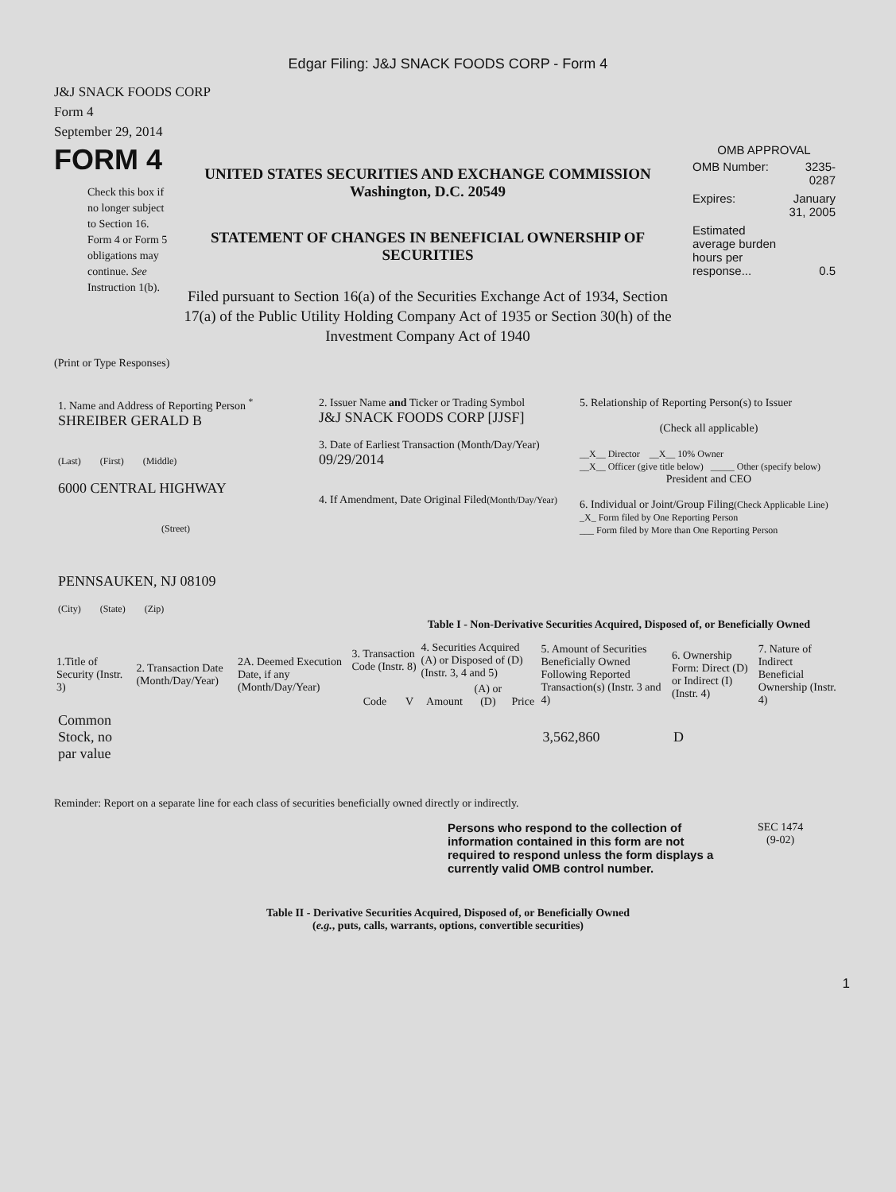Edgar Filing: J&J SNACK FOODS CORP - Form 4
J&J SNACK FOODS CORP
Form 4
September 29, 2014
FORM 4
Check this box if no longer subject to Section 16. Form 4 or Form 5 obligations may continue. See Instruction 1(b).
UNITED STATES SECURITIES AND EXCHANGE COMMISSION
Washington, D.C. 20549
STATEMENT OF CHANGES IN BENEFICIAL OWNERSHIP OF SECURITIES
Filed pursuant to Section 16(a) of the Securities Exchange Act of 1934, Section 17(a) of the Public Utility Holding Company Act of 1935 or Section 30(h) of the Investment Company Act of 1940
OMB APPROVAL
| OMB Number: | 3235-0287 |
| Expires: | January 31, 2005 |
| Estimated average burden hours per response... | 0.5 |
(Print or Type Responses)
| 1. Name and Address of Reporting Person <sup>*</sup> SHREIBER GERALD B (Last) (First) (Middle) 6000 CENTRAL HIGHWAY (Street) PENNSAUKEN, NJ 08109 (City) (State) (Zip) | 2. Issuer Name and Ticker or Trading Symbol J&J SNACK FOODS CORP [JJSF] 3. Date of Earliest Transaction (Month/Day/Year) 09/29/2014 4. If Amendment, Date Original Filed (Month/Day/Year) | 5. Relationship of Reporting Person(s) to Issuer (Check all applicable) __X__ Director __X__ 10% Owner __X__ Officer (give title below) _____ Other (specify below) President and CEO 6. Individual or Joint/Group Filing (Check Applicable Line) _X_ Form filed by One Reporting Person ___ Form filed by More than One Reporting Person |
Table I - Non-Derivative Securities Acquired, Disposed of, or Beneficially Owned
| 1.Title of Security (Instr. 3) | 2. Transaction Date (Month/Day/Year) | 2A. Deemed Execution Date, if any (Month/Day/Year) | 3. Transaction Code (Instr. 8) | | 4. Securities Acquired (A) or Disposed of (D) (Instr. 3, 4 and 5) | | | 5. Amount of Securities Beneficially Owned Following Reported Transaction(s) (Instr. 3 and 4) | 6. Ownership Form: Direct (D) or Indirect (I) (Instr. 4) | 7. Nature of Indirect Beneficial Ownership (Instr. 4) |
| --- | --- | --- | --- | --- | --- | --- | --- | --- | --- | --- |
| | | | Code | V | Amount | (A) or (D) | Price | | | |
| Common Stock, no par value | | | | | | | | 3,562,860 | D | |
Reminder: Report on a separate line for each class of securities beneficially owned directly or indirectly.
Persons who respond to the collection of information contained in this form are not required to respond unless the form displays a currently valid OMB control number.
SEC 1474
(9-02)
Table II - Derivative Securities Acquired, Disposed of, or Beneficially Owned
(e.g., puts, calls, warrants, options, convertible securities)
1